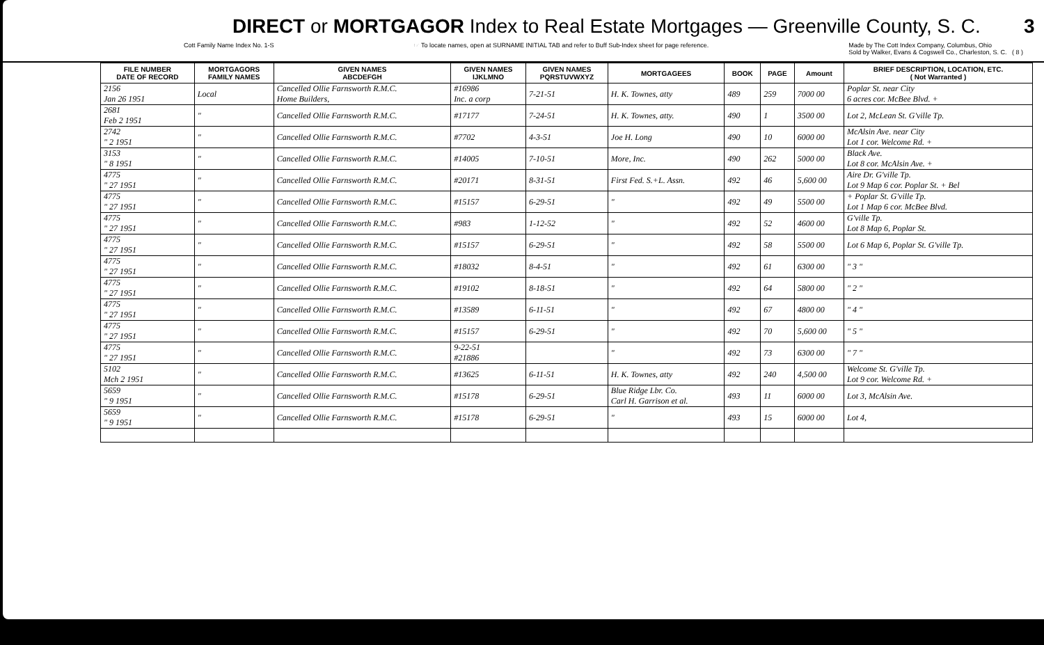DIRECT or MORTGAGOR Index to Real Estate Mortgages — Greenville County, S. C. 3
Cott Family Name Index No. 1-S ☞ To locate names, open at SURNAME INITIAL TAB and refer to Buff Sub-Index sheet for page reference. Made by The Cott Index Company, Columbus, Ohio
Sold by Walker, Evans & Cogswell Co., Charleston, S. C. ( 8 )
| FILE NUMBER DATE OF RECORD | MORTGAGORS FAMILY NAMES | GIVEN NAMES ABCDEFGH | GIVEN NAMES IJKLMNO | GIVEN NAMES PQRSTUVWXYZ | MORTGAGEES | BOOK | PAGE | Amount | BRIEF DESCRIPTION, LOCATION, ETC. ( Not Warranted ) |
| --- | --- | --- | --- | --- | --- | --- | --- | --- | --- |
| 2156 Jan 26 1951 | Local | Cancelled Ollie Farnsworth R.M.C. Home Builders, | #16986 Inc. a corp | 7-21-51 | H. K. Townes, atty | 489 | 259 | 7000 00 | Poplar St. near City 6 acres cor. McBee Blvd. + |
| 2681 Feb 2 1951 | " | Cancelled Ollie Farnsworth R.M.C. | #17177 | 7-24-51 | H. K. Townes, atty. | 490 | 1 | 3500 00 | Lot 2, McLean St. G'ville Tp. |
| 2742 " 2 1951 | " | Cancelled Ollie Farnsworth R.M.C. | #7702 | 4-3-51 | Joe H. Long | 490 | 10 | 6000 00 | McAlsin Ave. near City Lot 1 cor. Welcome Rd. + |
| 3153 " 8 1951 | " | Cancelled Ollie Farnsworth R.M.C. | #14005 | 7-10-51 | More, Inc. | 490 | 262 | 5000 00 | Black Ave. Lot 8 cor. McAlsin Ave. + |
| 4775 " 27 1951 | " | Cancelled Ollie Farnsworth R.M.C. | #20171 | 8-31-51 | First Fed. S.+L. Assn. | 492 | 46 | 5,600 00 | Aire Dr. G'ville Tp. Lot 9 Map 6 cor. Poplar St. + Bel |
| 4775 " 27 1951 | " | Cancelled Ollie Farnsworth R.M.C. | #15157 | 6-29-51 | " | 492 | 49 | 5500 00 | + Poplar St. G'ville Tp. Lot 1 Map 6 cor. McBee Blvd. |
| 4775 " 27 1951 | " | Cancelled Ollie Farnsworth R.M.C. | #983 | 1-12-52 | " | 492 | 52 | 4600 00 | G'ville Tp. Lot 8 Map 6, Poplar St. |
| 4775 " 27 1951 | " | Cancelled Ollie Farnsworth R.M.C. | #15157 | 6-29-51 | " | 492 | 58 | 5500 00 | Lot 6 Map 6, Poplar St. G'ville Tp. |
| 4775 " 27 1951 | " | Cancelled Ollie Farnsworth R.M.C. | #18032 | 8-4-51 | " | 492 | 61 | 6300 00 | " 3 " |
| 4775 " 27 1951 | " | Cancelled Ollie Farnsworth R.M.C. | #19102 | 8-18-51 | " | 492 | 64 | 5800 00 | " 2 " |
| 4775 " 27 1951 | " | Cancelled Ollie Farnsworth R.M.C. | #13589 | 6-11-51 | " | 492 | 67 | 4800 00 | " 4 " |
| 4775 " 27 1951 | " | Cancelled Ollie Farnsworth R.M.C. | #15157 | 6-29-51 | " | 492 | 70 | 5,600 00 | " 5 " |
| 4775 " 27 1951 | " | Cancelled Ollie Farnsworth R.M.C. | 9-22-51 #21886 | | " | 492 | 73 | 6300 00 | " 7 " |
| 5102 Mch 2 1951 | " | Cancelled Ollie Farnsworth R.M.C. | #13625 | 6-11-51 | H. K. Townes, atty | 492 | 240 | 4,500 00 | Welcome St. G'ville Tp. Lot 9 cor. Welcome Rd. + |
| 5659 " 9 1951 | " | Cancelled Ollie Farnsworth R.M.C. | #15178 | 6-29-51 | Blue Ridge Lbr. Co. Carl H. Garrison et al. | 493 | 11 | 6000 00 | Lot 3, McAlsin Ave. |
| 5659 " 9 1951 | " | Cancelled Ollie Farnsworth R.M.C. | #15178 | 6-29-51 | " | 493 | 15 | 6000 00 | Lot 4, |